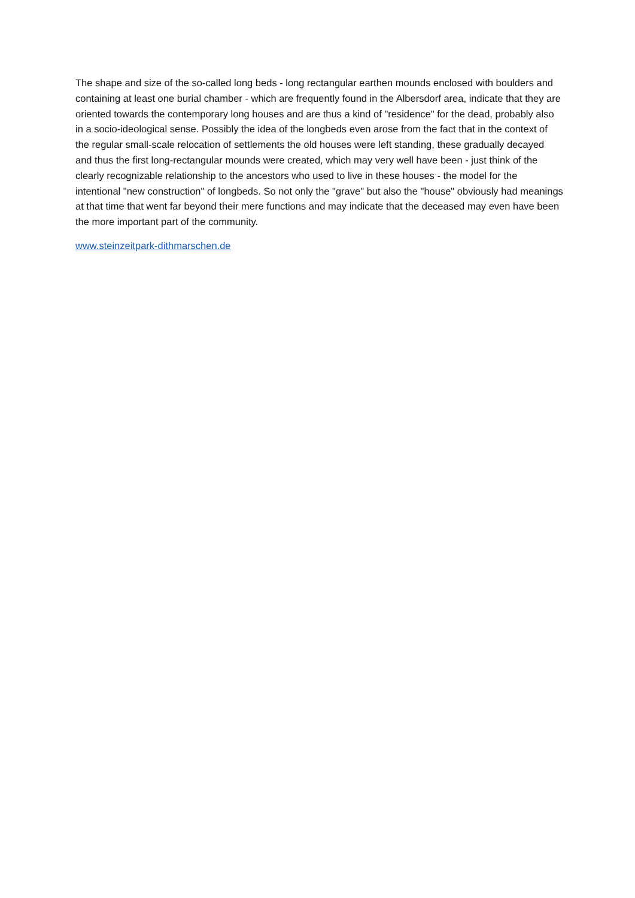The shape and size of the so-called long beds - long rectangular earthen mounds enclosed with boulders and containing at least one burial chamber - which are frequently found in the Albersdorf area, indicate that they are oriented towards the contemporary long houses and are thus a kind of "residence" for the dead, probably also in a socio-ideological sense. Possibly the idea of the longbeds even arose from the fact that in the context of the regular small-scale relocation of settlements the old houses were left standing, these gradually decayed and thus the first long-rectangular mounds were created, which may very well have been - just think of the clearly recognizable relationship to the ancestors who used to live in these houses - the model for the intentional "new construction" of longbeds. So not only the "grave" but also the "house" obviously had meanings at that time that went far beyond their mere functions and may indicate that the deceased may even have been the more important part of the community.
www.steinzeitpark-dithmarschen.de